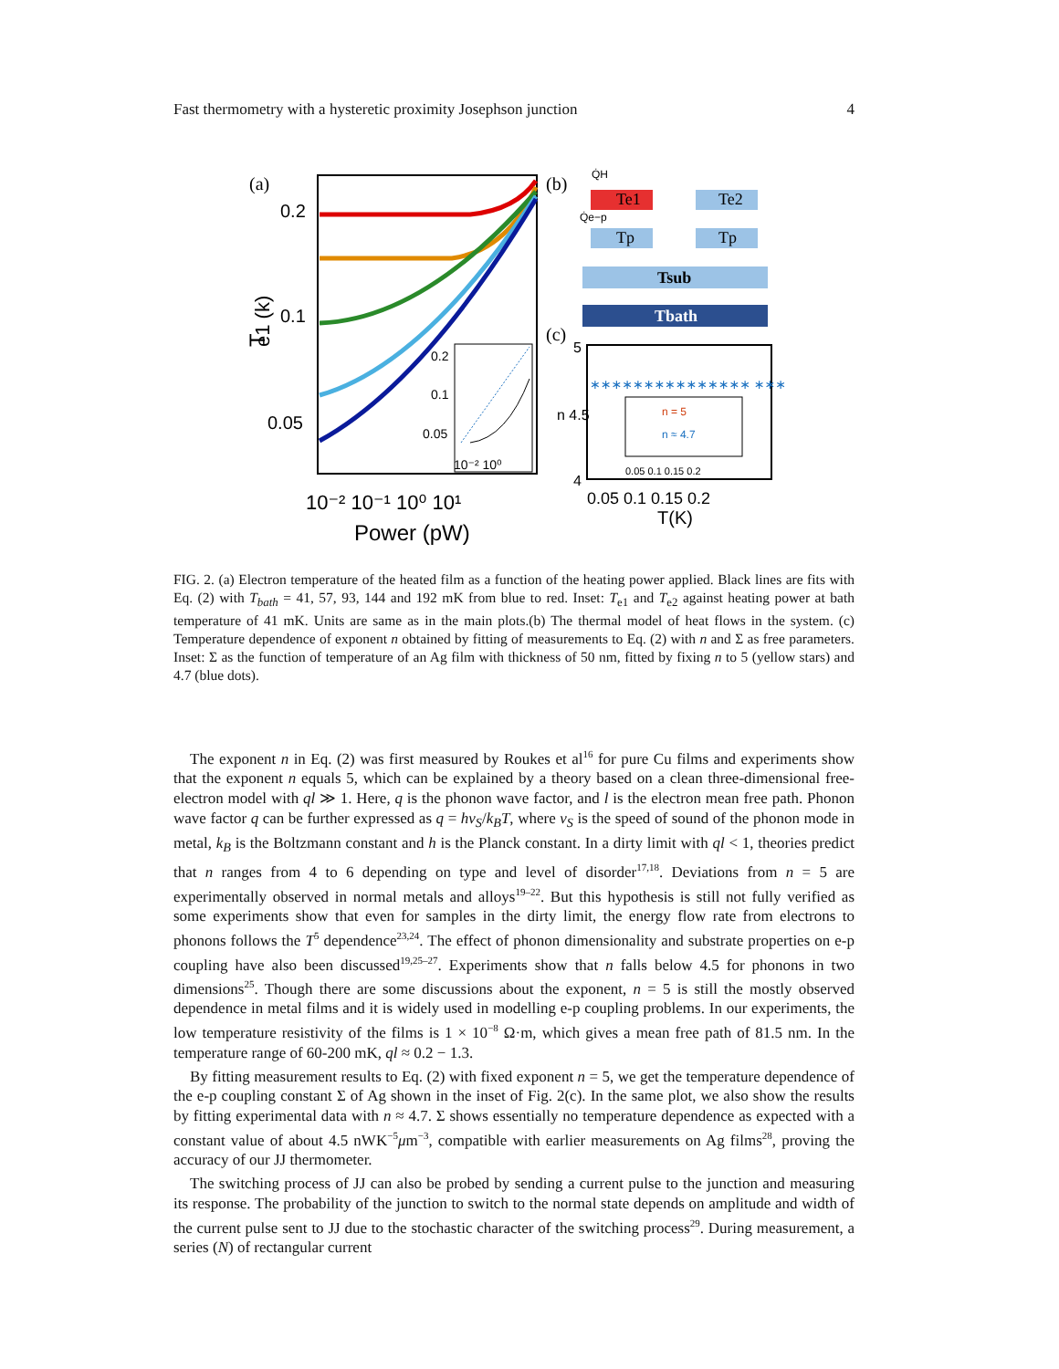Fast thermometry with a hysteretic proximity Josephson junction 4
(a)
0.2
0.1
0.05
T
e1 (k)
0.2
0.1
0.05
10⁻² 10⁰
10⁻² 10⁻¹ 10⁰ 10¹
Power (pW)
(b)
Q̇H
Te1
Te2
Q̇e−p
Tp
Tp
Tsub
Tbath
(c)
5
n 4.5
4
∗∗∗∗∗∗∗∗∗∗∗∗∗∗∗ ∗∗∗
n = 5
n ≈ 4.7
0.05 0.1 0.15 0.2
0.05 0.1 0.15 0.2
T(K)
FIG. 2. (a) Electron temperature of the heated film as a function of the heating power applied. Black lines are fits with Eq. (2) with T<sub>bath</sub> = 41, 57, 93, 144 and 192 mK from blue to red. Inset: T<sub>e1</sub> and T<sub>e2</sub> against heating power at bath temperature of 41 mK. Units are same as in the main plots.(b) The thermal model of heat flows in the system. (c) Temperature dependence of exponent n obtained by fitting of measurements to Eq. (2) with n and Σ as free parameters. Inset: Σ as the function of temperature of an Ag film with thickness of 50 nm, fitted by fixing n to 5 (yellow stars) and 4.7 (blue dots).
The exponent n in Eq. (2) was first measured by Roukes et al<sup>16</sup> for pure Cu films and experiments show that the exponent n equals 5, which can be explained by a theory based on a clean three-dimensional free-electron model with ql ≫ 1. Here, q is the phonon wave factor, and l is the electron mean free path. Phonon wave factor q can be further expressed as q = hv<sub>S</sub>/k<sub>B</sub>T, where v<sub>S</sub> is the speed of sound of the phonon mode in metal, k<sub>B</sub> is the Boltzmann constant and h is the Planck constant. In a dirty limit with ql < 1, theories predict that n ranges from 4 to 6 depending on type and level of disorder<sup>17,18</sup>. Deviations from n = 5 are experimentally observed in normal metals and alloys<sup>19–22</sup>. But this hypothesis is still not fully verified as some experiments show that even for samples in the dirty limit, the energy flow rate from electrons to phonons follows the T<sup>5</sup> dependence<sup>23,24</sup>. The effect of phonon dimensionality and substrate properties on e-p coupling have also been discussed<sup>19,25–27</sup>. Experiments show that n falls below 4.5 for phonons in two dimensions<sup>25</sup>. Though there are some discussions about the exponent, n = 5 is still the mostly observed dependence in metal films and it is widely used in modelling e-p coupling problems. In our experiments, the low temperature resistivity of the films is 1 × 10<sup>−8</sup> Ω·m, which gives a mean free path of 81.5 nm. In the temperature range of 60-200 mK, ql ≈ 0.2 − 1.3.
By fitting measurement results to Eq. (2) with fixed exponent n = 5, we get the temperature dependence of the e-p coupling constant Σ of Ag shown in the inset of Fig. 2(c). In the same plot, we also show the results by fitting experimental data with n ≈ 4.7. Σ shows essentially no temperature dependence as expected with a constant value of about 4.5 nWK<sup>−5</sup>μm<sup>−3</sup>, compatible with earlier measurements on Ag films<sup>28</sup>, proving the accuracy of our JJ thermometer.
The switching process of JJ can also be probed by sending a current pulse to the junction and measuring its response. The probability of the junction to switch to the normal state depends on amplitude and width of the current pulse sent to JJ due to the stochastic character of the switching process<sup>29</sup>. During measurement, a series (N) of rectangular current